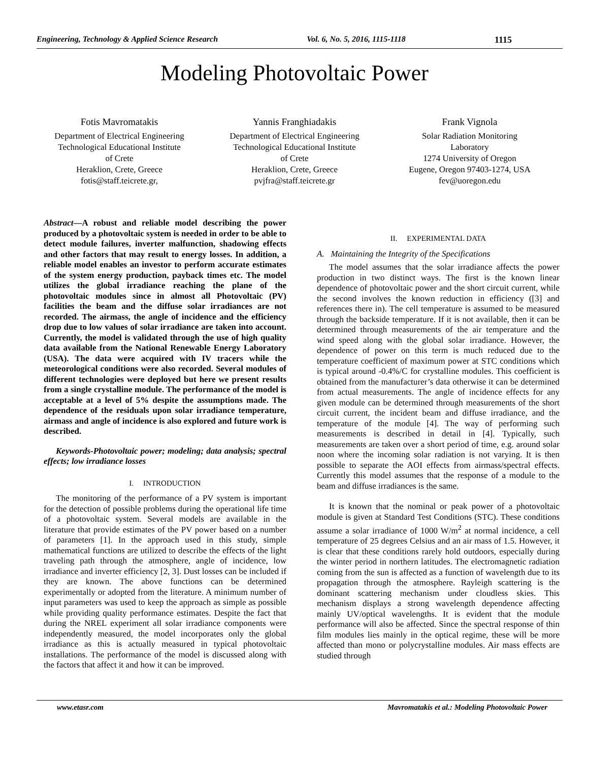Engineering, Technology & Applied Science Research Vol. 6, No. 5, 2016, 1115-1118 1115
Modeling Photovoltaic Power
Fotis Mavromatakis
Department of Electrical Engineering
Technological Educational Institute
of Crete
Heraklion, Crete, Greece
fotis@staff.teicrete.gr,
Yannis Franghiadakis
Department of Electrical Engineering
Technological Educational Institute
of Crete
Heraklion, Crete, Greece
pvjfra@staff.teicrete.gr
Frank Vignola
Solar Radiation Monitoring
Laboratory
1274 University of Oregon
Eugene, Oregon 97403-1274, USA
fev@uoregon.edu
Abstract—A robust and reliable model describing the power produced by a photovoltaic system is needed in order to be able to detect module failures, inverter malfunction, shadowing effects and other factors that may result to energy losses. In addition, a reliable model enables an investor to perform accurate estimates of the system energy production, payback times etc. The model utilizes the global irradiance reaching the plane of the photovoltaic modules since in almost all Photovoltaic (PV) facilities the beam and the diffuse solar irradiances are not recorded. The airmass, the angle of incidence and the efficiency drop due to low values of solar irradiance are taken into account. Currently, the model is validated through the use of high quality data available from the National Renewable Energy Laboratory (USA). The data were acquired with IV tracers while the meteorological conditions were also recorded. Several modules of different technologies were deployed but here we present results from a single crystalline module. The performance of the model is acceptable at a level of 5% despite the assumptions made. The dependence of the residuals upon solar irradiance temperature, airmass and angle of incidence is also explored and future work is described.
Keywords-Photovoltaic power; modeling; data analysis; spectral effects; low irradiance losses
I. INTRODUCTION
The monitoring of the performance of a PV system is important for the detection of possible problems during the operational life time of a photovoltaic system. Several models are available in the literature that provide estimates of the PV power based on a number of parameters [1]. In the approach used in this study, simple mathematical functions are utilized to describe the effects of the light traveling path through the atmosphere, angle of incidence, low irradiance and inverter efficiency [2, 3]. Dust losses can be included if they are known. The above functions can be determined experimentally or adopted from the literature. A minimum number of input parameters was used to keep the approach as simple as possible while providing quality performance estimates. Despite the fact that during the NREL experiment all solar irradiance components were independently measured, the model incorporates only the global irradiance as this is actually measured in typical photovoltaic installations. The performance of the model is discussed along with the factors that affect it and how it can be improved.
II. EXPERIMENTAL DATA
A. Maintaining the Integrity of the Specifications
The model assumes that the solar irradiance affects the power production in two distinct ways. The first is the known linear dependence of photovoltaic power and the short circuit current, while the second involves the known reduction in efficiency ([3] and references there in). The cell temperature is assumed to be measured through the backside temperature. If it is not available, then it can be determined through measurements of the air temperature and the wind speed along with the global solar irradiance. However, the dependence of power on this term is much reduced due to the temperature coefficient of maximum power at STC conditions which is typical around -0.4%/C for crystalline modules. This coefficient is obtained from the manufacturer’s data otherwise it can be determined from actual measurements. The angle of incidence effects for any given module can be determined through measurements of the short circuit current, the incident beam and diffuse irradiance, and the temperature of the module [4]. The way of performing such measurements is described in detail in [4]. Typically, such measurements are taken over a short period of time, e.g. around solar noon where the incoming solar radiation is not varying. It is then possible to separate the AOI effects from airmass/spectral effects. Currently this model assumes that the response of a module to the beam and diffuse irradiances is the same.
It is known that the nominal or peak power of a photovoltaic module is given at Standard Test Conditions (STC). These conditions assume a solar irradiance of 1000 W/m<sup>2</sup> at normal incidence, a cell temperature of 25 degrees Celsius and an air mass of 1.5. However, it is clear that these conditions rarely hold outdoors, especially during the winter period in northern latitudes. The electromagnetic radiation coming from the sun is affected as a function of wavelength due to its propagation through the atmosphere. Rayleigh scattering is the dominant scattering mechanism under cloudless skies. This mechanism displays a strong wavelength dependence affecting mainly UV/optical wavelengths. It is evident that the module performance will also be affected. Since the spectral response of thin film modules lies mainly in the optical regime, these will be more affected than mono or polycrystalline modules. Air mass effects are studied through
www.etasr.com Mavromatakis et al.: Modeling Photovoltaic Power